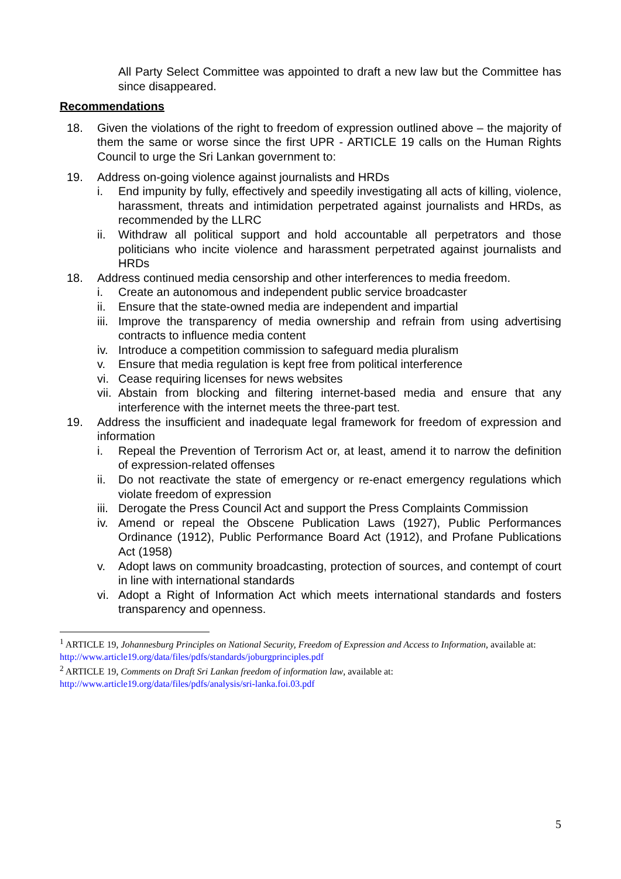All Party Select Committee was appointed to draft a new law but the Committee has since disappeared.
Recommendations
18. Given the violations of the right to freedom of expression outlined above – the majority of them the same or worse since the first UPR - ARTICLE 19 calls on the Human Rights Council to urge the Sri Lankan government to:
19. Address on-going violence against journalists and HRDs
i. End impunity by fully, effectively and speedily investigating all acts of killing, violence, harassment, threats and intimidation perpetrated against journalists and HRDs, as recommended by the LLRC
ii. Withdraw all political support and hold accountable all perpetrators and those politicians who incite violence and harassment perpetrated against journalists and HRDs
18. Address continued media censorship and other interferences to media freedom.
i. Create an autonomous and independent public service broadcaster
ii. Ensure that the state-owned media are independent and impartial
iii. Improve the transparency of media ownership and refrain from using advertising contracts to influence media content
iv. Introduce a competition commission to safeguard media pluralism
v. Ensure that media regulation is kept free from political interference
vi. Cease requiring licenses for news websites
vii. Abstain from blocking and filtering internet-based media and ensure that any interference with the internet meets the three-part test.
19. Address the insufficient and inadequate legal framework for freedom of expression and information
i. Repeal the Prevention of Terrorism Act or, at least, amend it to narrow the definition of expression-related offenses
ii. Do not reactivate the state of emergency or re-enact emergency regulations which violate freedom of expression
iii. Derogate the Press Council Act and support the Press Complaints Commission
iv. Amend or repeal the Obscene Publication Laws (1927), Public Performances Ordinance (1912), Public Performance Board Act (1912), and Profane Publications Act (1958)
v. Adopt laws on community broadcasting, protection of sources, and contempt of court in line with international standards
vi. Adopt a Right of Information Act which meets international standards and fosters transparency and openness.
<sup>1</sup> ARTICLE 19, Johannesburg Principles on National Security, Freedom of Expression and Access to Information, available at: http://www.article19.org/data/files/pdfs/standards/joburgprinciples.pdf
<sup>2</sup> ARTICLE 19, Comments on Draft Sri Lankan freedom of information law, available at:
http://www.article19.org/data/files/pdfs/analysis/sri-lanka.foi.03.pdf
5